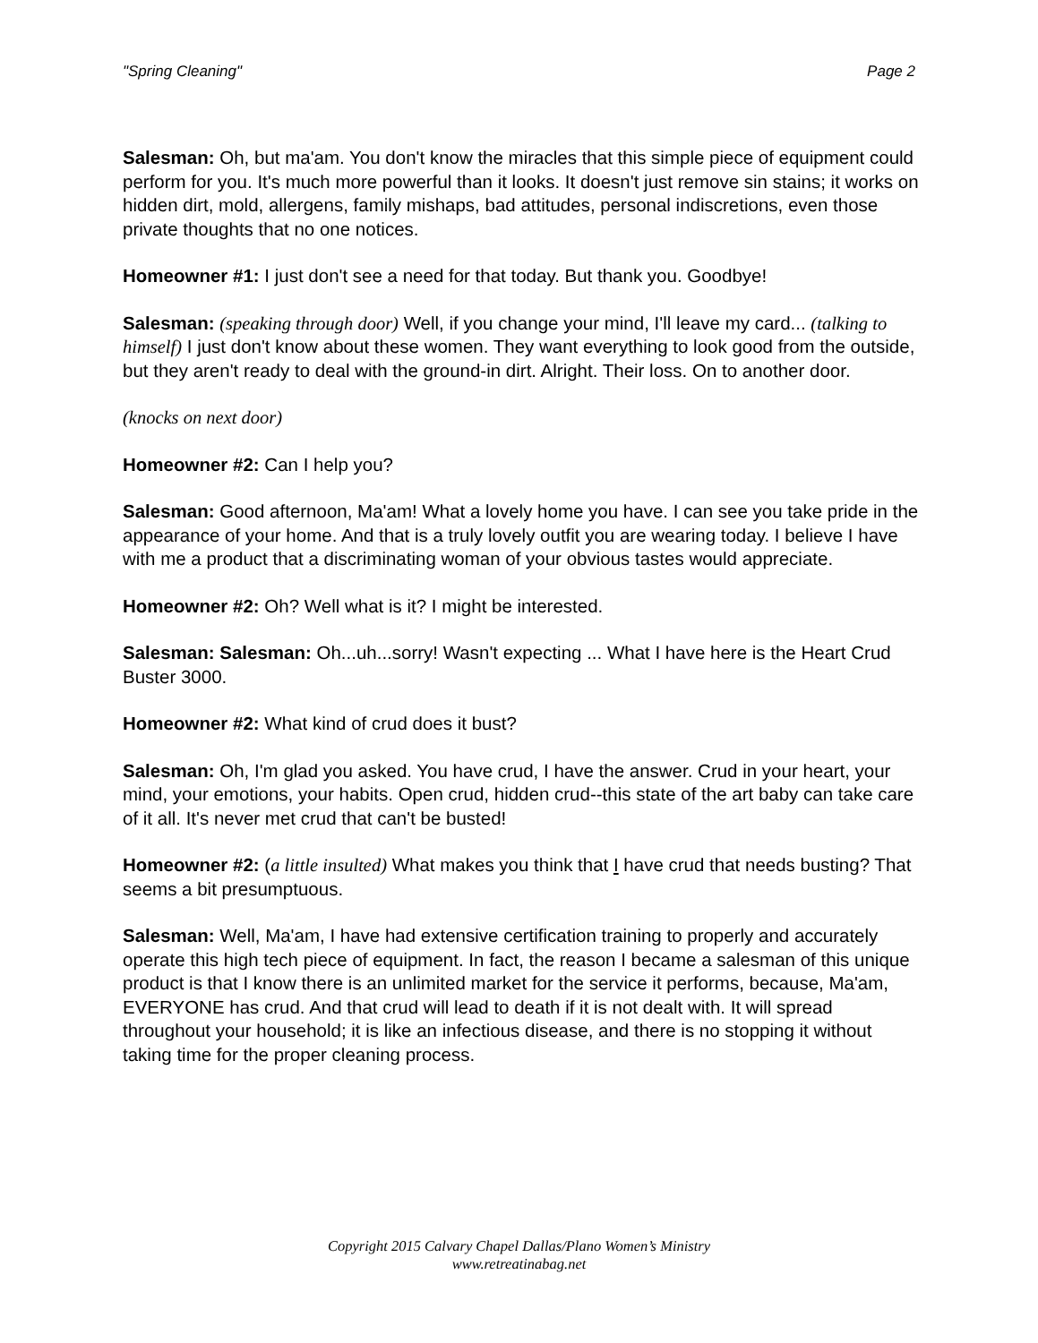"Spring Cleaning" Page 2
Salesman: Oh, but ma'am. You don't know the miracles that this simple piece of equipment could perform for you. It's much more powerful than it looks. It doesn't just remove sin stains; it works on hidden dirt, mold, allergens, family mishaps, bad attitudes, personal indiscretions, even those private thoughts that no one notices.
Homeowner #1: I just don't see a need for that today. But thank you. Goodbye!
Salesman: (speaking through door) Well, if you change your mind, I'll leave my card... (talking to himself) I just don't know about these women. They want everything to look good from the outside, but they aren't ready to deal with the ground-in dirt. Alright. Their loss. On to another door.
(knocks on next door)
Homeowner #2: Can I help you?
Salesman: Good afternoon, Ma'am! What a lovely home you have. I can see you take pride in the appearance of your home. And that is a truly lovely outfit you are wearing today. I believe I have with me a product that a discriminating woman of your obvious tastes would appreciate.
Homeowner #2: Oh? Well what is it? I might be interested.
Salesman: Salesman: Oh...uh...sorry! Wasn't expecting ... What I have here is the Heart Crud Buster 3000.
Homeowner #2: What kind of crud does it bust?
Salesman: Oh, I'm glad you asked. You have crud, I have the answer. Crud in your heart, your mind, your emotions, your habits. Open crud, hidden crud--this state of the art baby can take care of it all. It's never met crud that can't be busted!
Homeowner #2: (a little insulted) What makes you think that I have crud that needs busting? That seems a bit presumptuous.
Salesman: Well, Ma'am, I have had extensive certification training to properly and accurately operate this high tech piece of equipment. In fact, the reason I became a salesman of this unique product is that I know there is an unlimited market for the service it performs, because, Ma'am, EVERYONE has crud. And that crud will lead to death if it is not dealt with. It will spread throughout your household; it is like an infectious disease, and there is no stopping it without taking time for the proper cleaning process.
Copyright 2015 Calvary Chapel Dallas/Plano Women’s Ministry
www.retreatinabag.net